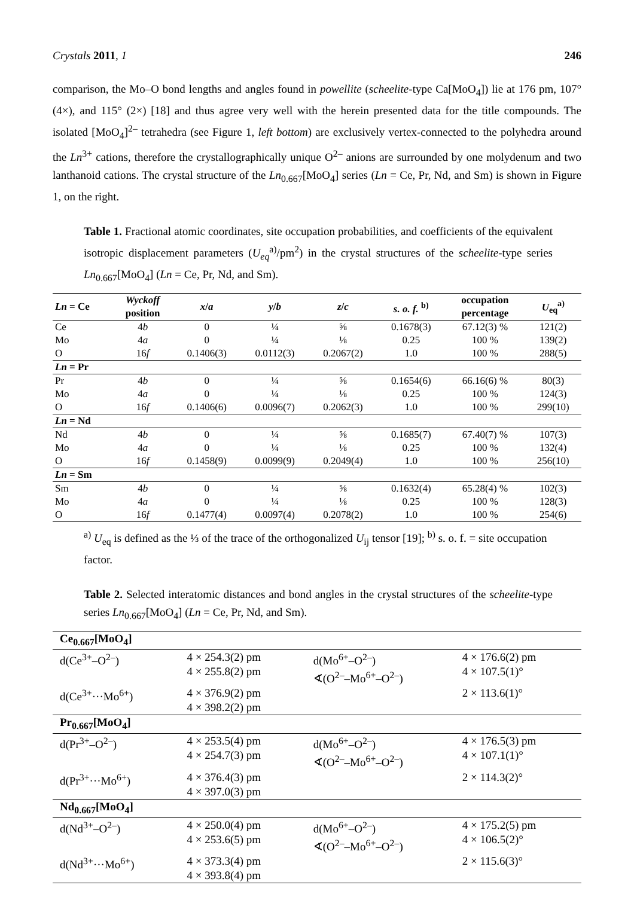Crystals 2011, 1 246
comparison, the Mo–O bond lengths and angles found in powellite (scheelite-type Ca[MoO<sub>4</sub>]) lie at 176 pm, 107° (4×), and 115° (2×) [18] and thus agree very well with the herein presented data for the title compounds. The isolated [MoO<sub>4</sub>]<sup>2–</sup> tetrahedra (see Figure 1, left bottom) are exclusively vertex-connected to the polyhedra around the Ln<sup>3+</sup> cations, therefore the crystallographically unique O<sup>2–</sup> anions are surrounded by one molydenum and two lanthanoid cations. The crystal structure of the Ln<sub>0.667</sub>[MoO<sub>4</sub>] series (Ln = Ce, Pr, Nd, and Sm) is shown in Figure 1, on the right.
Table 1. Fractional atomic coordinates, site occupation probabilities, and coefficients of the equivalent isotropic displacement parameters (U<sub>eq</sub><sup>a)</sup>/pm<sup>2</sup>) in the crystal structures of the scheelite-type series Ln<sub>0.667</sub>[MoO<sub>4</sub>] (Ln = Ce, Pr, Nd, and Sm).
| Ln = Ce | Wyckoff position | x / a | y / b | z / c | s. o. f. <sup>b)</sup> | occupation percentage | U<sub>eq</sub><sup>a)</sup> |
| --- | --- | --- | --- | --- | --- | --- | --- |
| Ce | 4 b | 0 | ¼ | ⅝ | 0.1678(3) | 67.12(3) % | 121(2) |
| Mo | 4 a | 0 | ¼ | ⅛ | 0.25 | 100 % | 139(2) |
| O | 16 f | 0.1406(3) | 0.0112(3) | 0.2067(2) | 1.0 | 100 % | 288(5) |
| Ln = Pr | | | | | | | |
| Pr | 4 b | 0 | ¼ | ⅝ | 0.1654(6) | 66.16(6) % | 80(3) |
| Mo | 4 a | 0 | ¼ | ⅛ | 0.25 | 100 % | 124(3) |
| O | 16 f | 0.1406(6) | 0.0096(7) | 0.2062(3) | 1.0 | 100 % | 299(10) |
| Ln = Nd | | | | | | | |
| Nd | 4 b | 0 | ¼ | ⅝ | 0.1685(7) | 67.40(7) % | 107(3) |
| Mo | 4 a | 0 | ¼ | ⅛ | 0.25 | 100 % | 132(4) |
| O | 16 f | 0.1458(9) | 0.0099(9) | 0.2049(4) | 1.0 | 100 % | 256(10) |
| Ln = Sm | | | | | | | |
| Sm | 4 b | 0 | ¼ | ⅝ | 0.1632(4) | 65.28(4) % | 102(3) |
| Mo | 4 a | 0 | ¼ | ⅛ | 0.25 | 100 % | 128(3) |
| O | 16 f | 0.1477(4) | 0.0097(4) | 0.2078(2) | 1.0 | 100 % | 254(6) |
<sup>a)</sup> U<sub>eq</sub> is defined as the ⅓ of the trace of the orthogonalized U<sub>ij</sub> tensor [19]; <sup>b)</sup> s. o. f. = site occupation factor.
Table 2. Selected interatomic distances and bond angles in the crystal structures of the scheelite-type series Ln<sub>0.667</sub>[MoO<sub>4</sub>] (Ln = Ce, Pr, Nd, and Sm).
| Ce<sub>0.667</sub>[MoO<sub>4</sub>] | | | |
| d(Ce<sup>3+</sup>–O<sup>2–</sup>) | 4 × 254.3(2) pm 4 × 255.8(2) pm | d(Mo<sup>6+</sup>–O<sup>2–</sup>) ∢(O<sup>2–</sup>–Mo<sup>6+</sup>–O<sup>2–</sup>) | 4 × 176.6(2) pm 4 × 107.5(1)° |
| d(Ce<sup>3+</sup>···Mo<sup>6+</sup>) | 4 × 376.9(2) pm 4 × 398.2(2) pm | | 2 × 113.6(1)° |
| Pr<sub>0.667</sub>[MoO<sub>4</sub>] | | | |
| d(Pr<sup>3+</sup>–O<sup>2–</sup>) | 4 × 253.5(4) pm 4 × 254.7(3) pm | d(Mo<sup>6+</sup>–O<sup>2–</sup>) ∢(O<sup>2–</sup>–Mo<sup>6+</sup>–O<sup>2–</sup>) | 4 × 176.5(3) pm 4 × 107.1(1)° |
| d(Pr<sup>3+</sup>···Mo<sup>6+</sup>) | 4 × 376.4(3) pm 4 × 397.0(3) pm | | 2 × 114.3(2)° |
| Nd<sub>0.667</sub>[MoO<sub>4</sub>] | | | |
| d(Nd<sup>3+</sup>–O<sup>2–</sup>) | 4 × 250.0(4) pm 4 × 253.6(5) pm | d(Mo<sup>6+</sup>–O<sup>2–</sup>) ∢(O<sup>2–</sup>–Mo<sup>6+</sup>–O<sup>2–</sup>) | 4 × 175.2(5) pm 4 × 106.5(2)° |
| d(Nd<sup>3+</sup>···Mo<sup>6+</sup>) | 4 × 373.3(4) pm 4 × 393.8(4) pm | | 2 × 115.6(3)° |